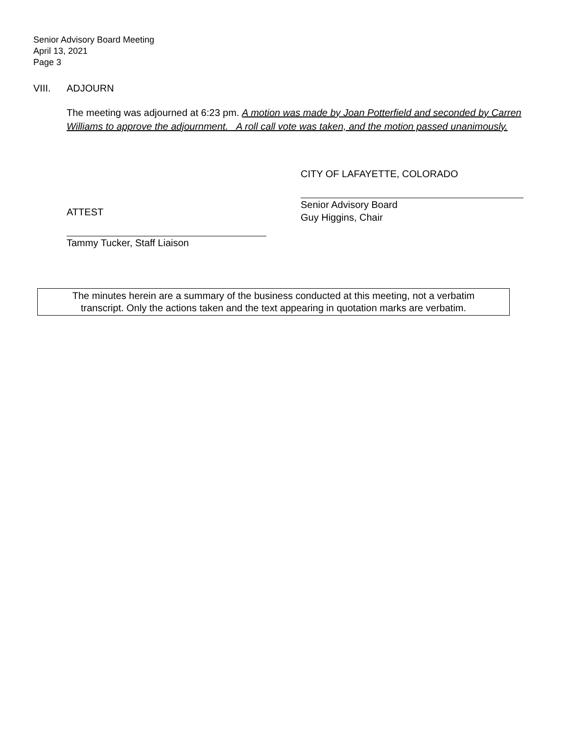Senior Advisory Board Meeting
April 13, 2021
Page 3
VIII. ADJOURN
The meeting was adjourned at 6:23 pm. A motion was made by Joan Potterfield and seconded by Carren Williams to approve the adjournment. A roll call vote was taken, and the motion passed unanimously.
ATTEST
Tammy Tucker, Staff Liaison
CITY OF LAFAYETTE, COLORADO
Senior Advisory Board
Guy Higgins, Chair
The minutes herein are a summary of the business conducted at this meeting, not a verbatim
transcript. Only the actions taken and the text appearing in quotation marks are verbatim.